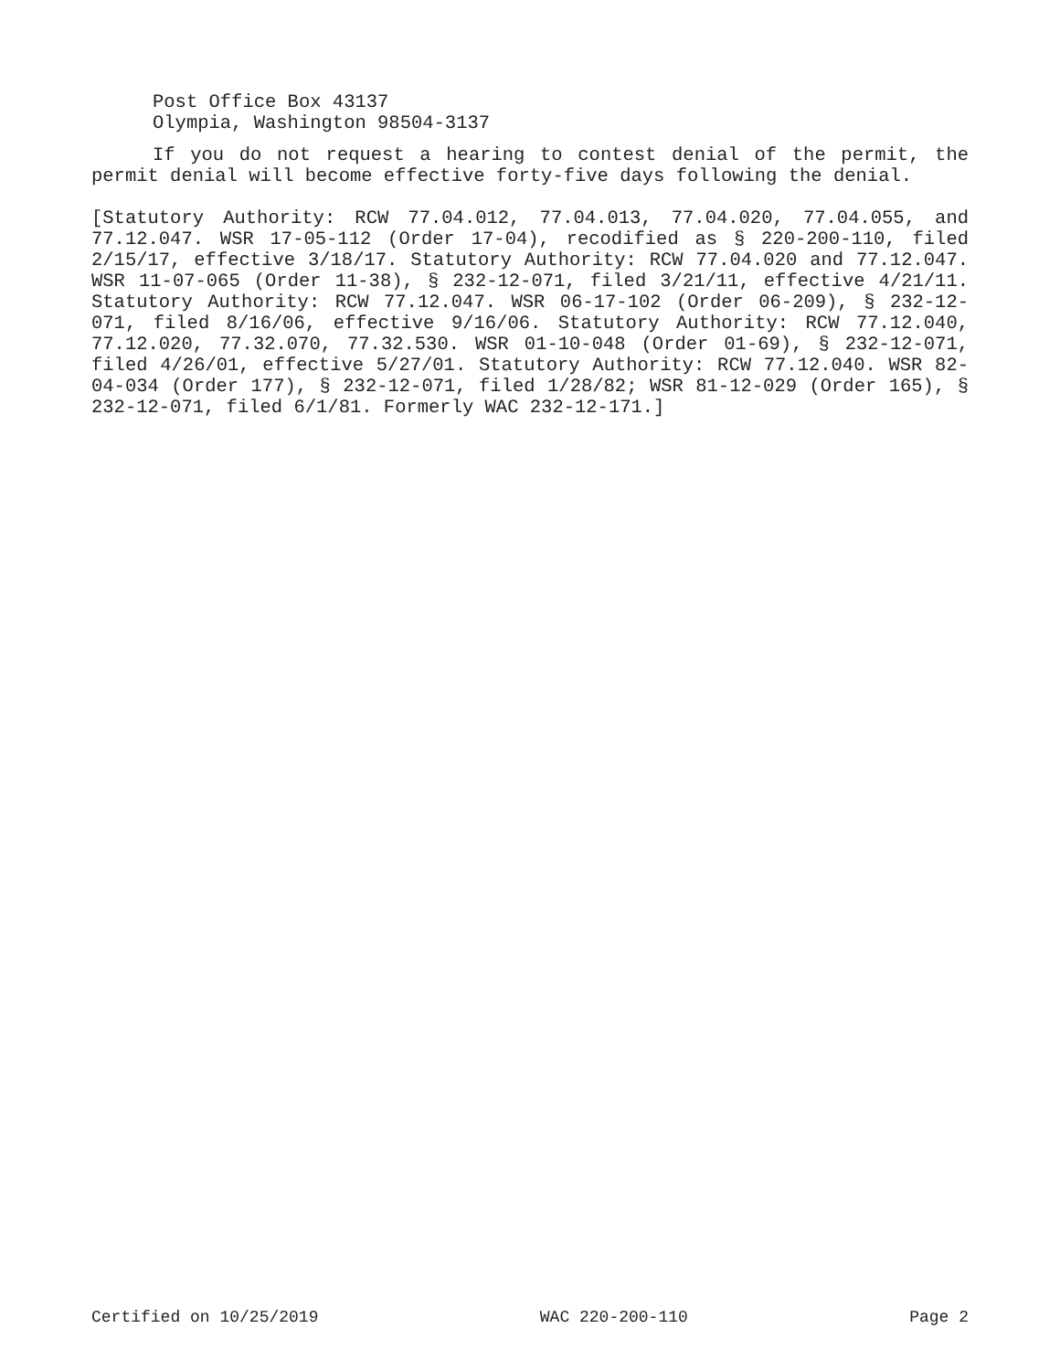Post Office Box 43137
Olympia, Washington 98504-3137
If you do not request a hearing to contest denial of the permit, the permit denial will become effective forty-five days following the denial.
[Statutory Authority: RCW 77.04.012, 77.04.013, 77.04.020, 77.04.055, and 77.12.047. WSR 17-05-112 (Order 17-04), recodified as § 220-200-110, filed 2/15/17, effective 3/18/17. Statutory Authority: RCW 77.04.020 and 77.12.047. WSR 11-07-065 (Order 11-38), § 232-12-071, filed 3/21/11, effective 4/21/11. Statutory Authority: RCW 77.12.047. WSR 06-17-102 (Order 06-209), § 232-12-071, filed 8/16/06, effective 9/16/06. Statutory Authority: RCW 77.12.040, 77.12.020, 77.32.070, 77.32.530. WSR 01-10-048 (Order 01-69), § 232-12-071, filed 4/26/01, effective 5/27/01. Statutory Authority: RCW 77.12.040. WSR 82-04-034 (Order 177), § 232-12-071, filed 1/28/82; WSR 81-12-029 (Order 165), § 232-12-071, filed 6/1/81. Formerly WAC 232-12-171.]
Certified on 10/25/2019 WAC 220-200-110 Page 2